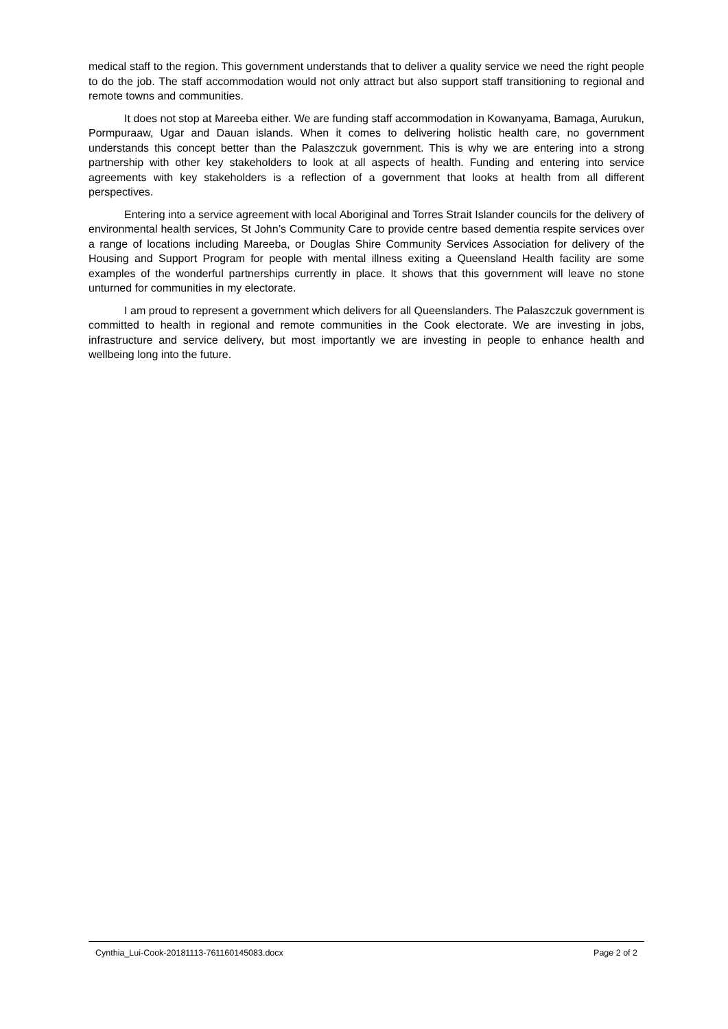medical staff to the region. This government understands that to deliver a quality service we need the right people to do the job. The staff accommodation would not only attract but also support staff transitioning to regional and remote towns and communities.
It does not stop at Mareeba either. We are funding staff accommodation in Kowanyama, Bamaga, Aurukun, Pormpuraaw, Ugar and Dauan islands. When it comes to delivering holistic health care, no government understands this concept better than the Palaszczuk government. This is why we are entering into a strong partnership with other key stakeholders to look at all aspects of health. Funding and entering into service agreements with key stakeholders is a reflection of a government that looks at health from all different perspectives.
Entering into a service agreement with local Aboriginal and Torres Strait Islander councils for the delivery of environmental health services, St John’s Community Care to provide centre based dementia respite services over a range of locations including Mareeba, or Douglas Shire Community Services Association for delivery of the Housing and Support Program for people with mental illness exiting a Queensland Health facility are some examples of the wonderful partnerships currently in place. It shows that this government will leave no stone unturned for communities in my electorate.
I am proud to represent a government which delivers for all Queenslanders. The Palaszczuk government is committed to health in regional and remote communities in the Cook electorate. We are investing in jobs, infrastructure and service delivery, but most importantly we are investing in people to enhance health and wellbeing long into the future.
Cynthia_Lui-Cook-20181113-761160145083.docx Page 2 of 2